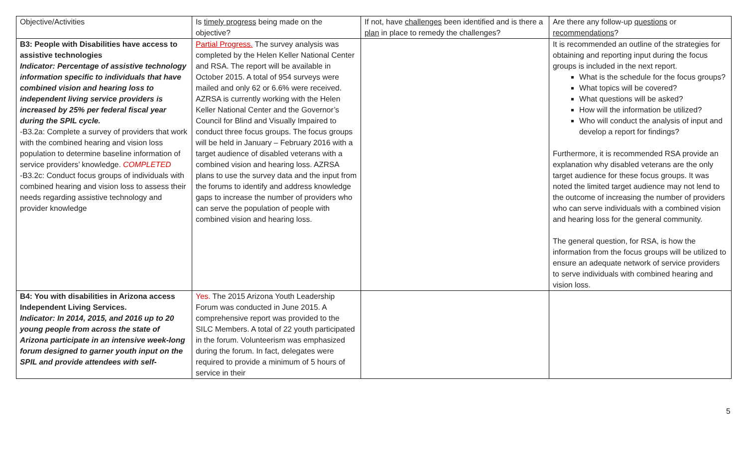| Objective/Activities | Is timely progress being made on the objective? | If not, have challenges been identified and is there a plan in place to remedy the challenges? | Are there any follow-up questions or recommendations ? |
| B3: People with Disabilities have access to assistive technologies Indicator: Percentage of assistive technology information specific to individuals that have combined vision and hearing loss to independent living service providers is increased by 25% per federal fiscal year during the SPIL cycle. -B3.2a: Complete a survey of providers that work with the combined hearing and vision loss population to determine baseline information of service providers’ knowledge. COMPLETED -B3.2c: Conduct focus groups of individuals with combined hearing and vision loss to assess their needs regarding assistive technology and provider knowledge | Partial Progress. The survey analysis was completed by the Helen Keller National Center and RSA. The report will be available in October 2015. A total of 954 surveys were mailed and only 62 or 6.6% were received. AZRSA is currently working with the Helen Keller National Center and the Governor’s Council for Blind and Visually Impaired to conduct three focus groups. The focus groups will be held in January – February 2016 with a target audience of disabled veterans with a combined vision and hearing loss. AZRSA plans to use the survey data and the input from the forums to identify and address knowledge gaps to increase the number of providers who can serve the population of people with combined vision and hearing loss. | | It is recommended an outline of the strategies for obtaining and reporting input during the focus groups is included in the next report. What is the schedule for the focus groups? What topics will be covered? What questions will be asked? How will the information be utilized? Who will conduct the analysis of input and develop a report for findings? Furthermore, it is recommended RSA provide an explanation why disabled veterans are the only target audience for these focus groups. It was noted the limited target audience may not lend to the outcome of increasing the number of providers who can serve individuals with a combined vision and hearing loss for the general community. The general question, for RSA, is how the information from the focus groups will be utilized to ensure an adequate network of service providers to serve individuals with combined hearing and vision loss. |
| B4: You with disabilities in Arizona access Independent Living Services. Indicator: In 2014, 2015, and 2016 up to 20 young people from across the state of Arizona participate in an intensive week-long forum designed to garner youth input on the SPIL and provide attendees with self- | Yes. The 2015 Arizona Youth Leadership Forum was conducted in June 2015. A comprehensive report was provided to the SILC Members. A total of 22 youth participated in the forum. Volunteerism was emphasized during the forum. In fact, delegates were required to provide a minimum of 5 hours of service in their | | |
5